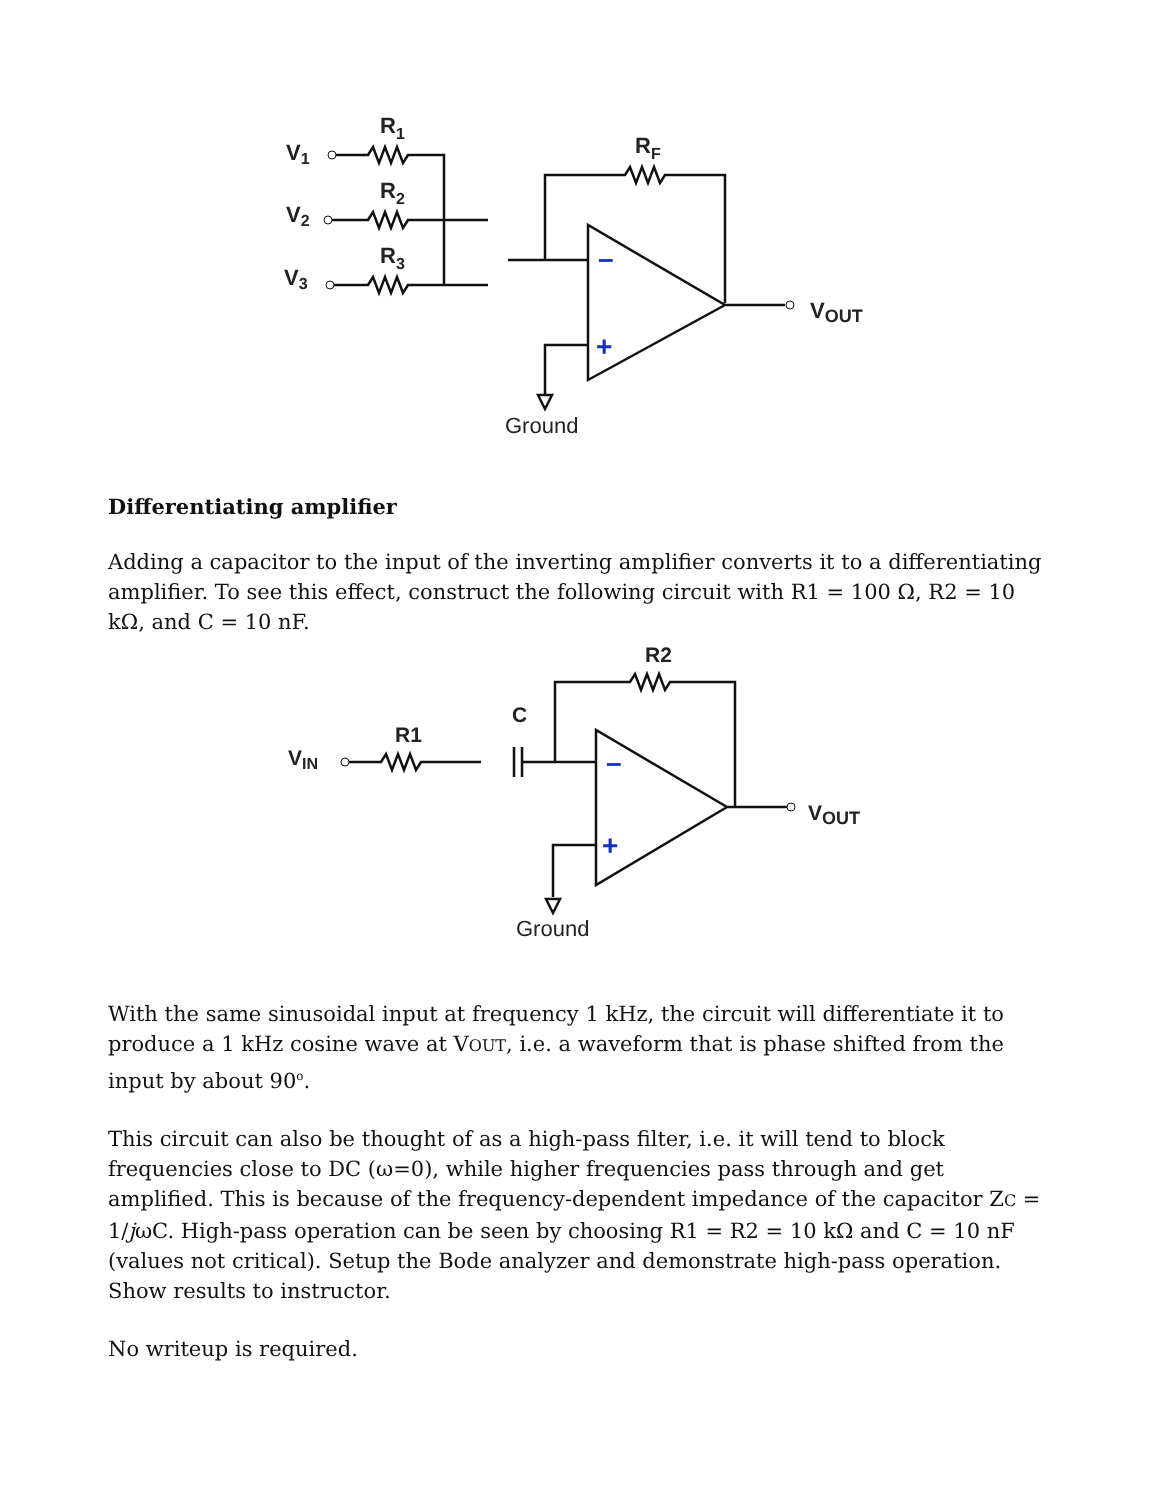–
+
R1
R2
R3
RF
V1
V2
V3
VOUT
Ground
Differentiating amplifier
Adding a capacitor to the input of the inverting amplifier converts it to a differentiating amplifier. To see this effect, construct the following circuit with R1 = 100 Ω, R2 = 10 kΩ, and C = 10 nF.
–
+
R2
C
R1
VIN
VOUT
Ground
With the same sinusoidal input at frequency 1 kHz, the circuit will differentiate it to produce a 1 kHz cosine wave at VOUT, i.e. a waveform that is phase shifted from the input by about 90<sup>o</sup>.
This circuit can also be thought of as a high-pass filter, i.e. it will tend to block frequencies close to DC (ω=0), while higher frequencies pass through and get amplified. This is because of the frequency-dependent impedance of the capacitor ZC = 1/jωC. High-pass operation can be seen by choosing R1 = R2 = 10 kΩ and C = 10 nF (values not critical). Setup the Bode analyzer and demonstrate high-pass operation. Show results to instructor.
No writeup is required.